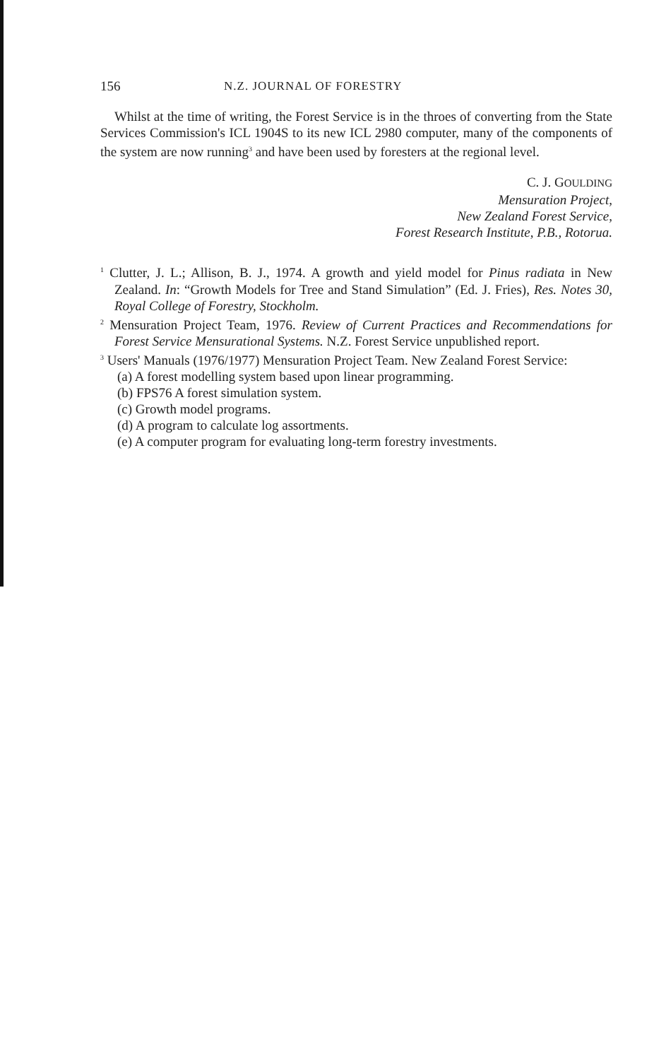156 N.Z. JOURNAL OF FORESTRY
Whilst at the time of writing, the Forest Service is in the throes of converting from the State Services Commission's ICL 1904S to its new ICL 2980 computer, many of the components of the system are now running<sup>3</sup> and have been used by foresters at the regional level.
C. J. GOULDING
Mensuration Project,
New Zealand Forest Service,
Forest Research Institute, P.B., Rotorua.
<sup>1</sup> Clutter, J. L.; Allison, B. J., 1974. A growth and yield model for Pinus radiata in New Zealand. In: “Growth Models for Tree and Stand Simulation” (Ed. J. Fries), Res. Notes 30, Royal College of Forestry, Stockholm.
<sup>2</sup> Mensuration Project Team, 1976. Review of Current Practices and Recommendations for Forest Service Mensurational Systems. N.Z. Forest Service unpublished report.
<sup>3</sup> Users' Manuals (1976/1977) Mensuration Project Team. New Zealand Forest Service:
(a) A forest modelling system based upon linear programming.
(b) FPS76 A forest simulation system.
(c) Growth model programs.
(d) A program to calculate log assortments.
(e) A computer program for evaluating long-term forestry investments.